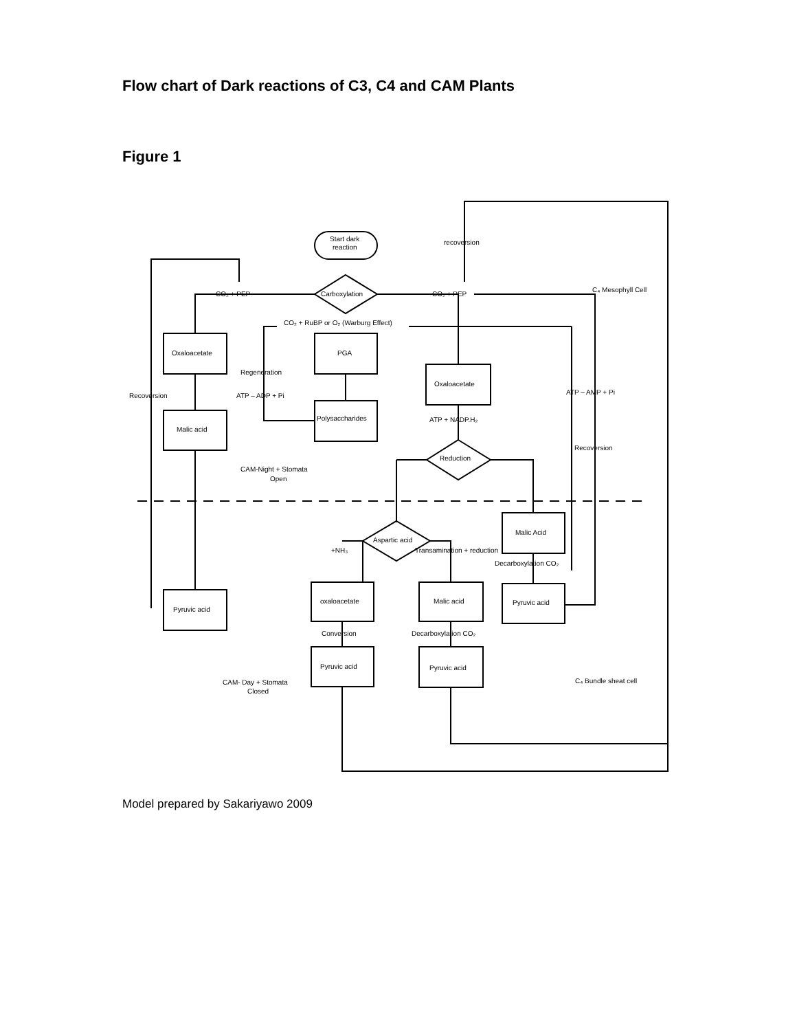Flow chart of Dark reactions of C3, C4 and CAM Plants
Figure 1
Start dark
reaction
recoversion
Carboxylation
CO₂ + PEP
CO₂ + PEP
C₄ Mesophyll Cell
CO₂ + RuBP or O₂ (Warburg Effect)
Oxaloacetate
PGA
Regeneration
Oxaloacetate
Recoversion
ATP – ADP + Pi
ATP – AMP + Pi
Polysaccharides
ATP + NADP.H₂
Malic acid
Recoversion
Reduction
CAM-Night + Stomata
Open
Malic Acid
Aspartic acid
+NH₃
Transamination + reduction
Decarboxylation CO₂
oxaloacetate
Malic acid
Pyruvic acid
Pyruvic acid
Conversion
Decarboxylation CO₂
Pyruvic acid
Pyruvic acid
CAM- Day + Stomata
Closed
C₄ Bundle sheat cell
Model prepared by Sakariyawo 2009